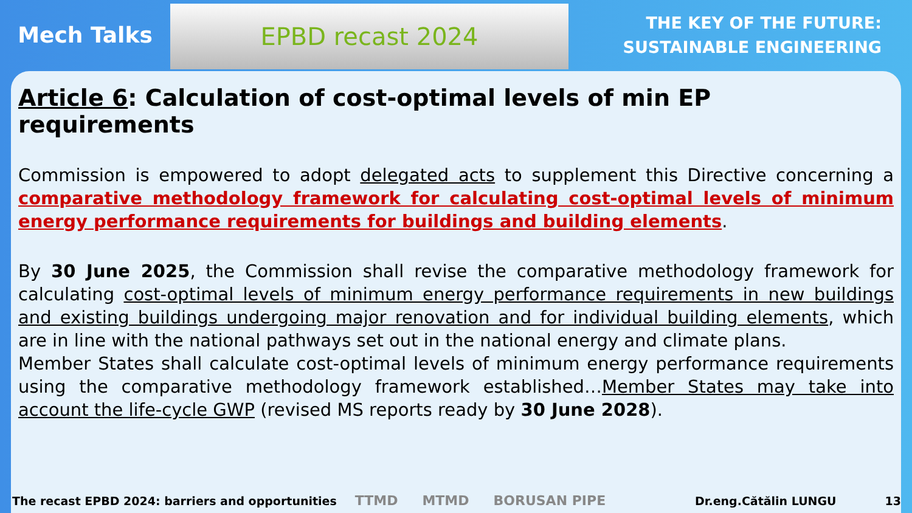Mech Talks
EPBD recast 2024
THE KEY OF THE FUTURE:
SUSTAINABLE ENGINEERING
Article 6: Calculation of cost-optimal levels of min EP requirements
Commission is empowered to adopt delegated acts to supplement this Directive concerning a comparative methodology framework for calculating cost-optimal levels of minimum energy performance requirements for buildings and building elements.
By 30 June 2025, the Commission shall revise the comparative methodology framework for calculating cost-optimal levels of minimum energy performance requirements in new buildings and existing buildings undergoing major renovation and for individual building elements, which are in line with the national pathways set out in the national energy and climate plans.
Member States shall calculate cost-optimal levels of minimum energy performance requirements using the comparative methodology framework established…Member States may take into account the life-cycle GWP (revised MS reports ready by 30 June 2028).
The recast EPBD 2024: barriers and opportunities
TTMD MTMD BORUSAN PIPE
Dr.eng.Cătălin LUNGU 13